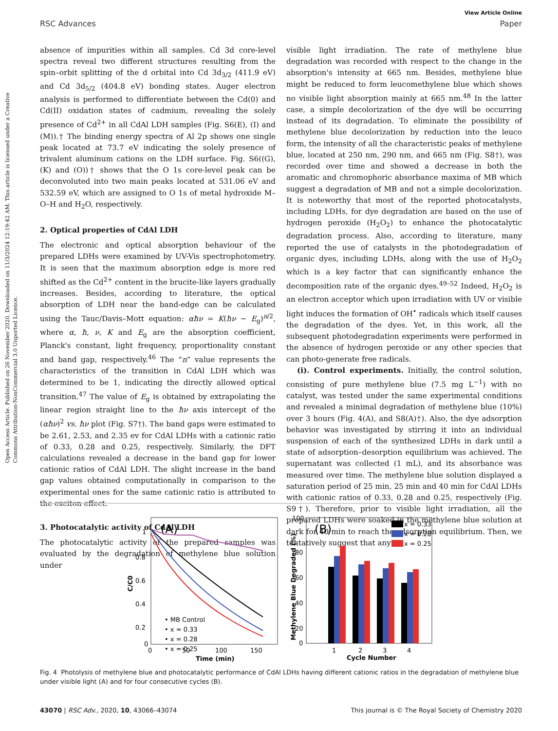Open Access Article. Published on 26 November 2020. Downloaded on 11/3/2024 12:19:42 AM. This article is licensed under a Creative Commons Attribution-NonCommercial 3.0 Unported Licence.
View Article Online
RSC Advances Paper
absence of impurities within all samples. Cd 3d core-level spectra reveal two different structures resulting from the spin–orbit splitting of the d orbital into Cd 3d<sub>3/2</sub> (411.9 eV) and Cd 3d<sub>5/2</sub> (404.8 eV) bonding states. Auger electron analysis is performed to differentiate between the Cd(0) and Cd(II) oxidation states of cadmium, revealing the solely presence of Cd<sup>2+</sup> in all CdAl LDH samples (Fig. S6(E), (I) and (M)).† The binding energy spectra of Al 2p shows one single peak located at 73.7 eV indicating the solely presence of trivalent aluminum cations on the LDH surface. Fig. S6((G), (K) and (O))† shows that the O 1s core-level peak can be deconvoluted into two main peaks located at 531.06 eV and 532.59 eV, which are assigned to O 1s of metal hydroxide M–O–H and H<sub>2</sub>O, respectively.
2. Optical properties of CdAl LDH
The electronic and optical absorption behaviour of the prepared LDHs were examined by UV-Vis spectrophotometry. It is seen that the maximum absorption edge is more red shifted as the Cd<sup>2+</sup> content in the brucite-like layers gradually increases. Besides, according to literature, the optical absorption of LDH near the band-edge can be calculated using the Tauc/Davis–Mott equation: αħν = K(ħν − E<sub>g</sub>)<sup>n/2</sup>, where α, ħ, ν, K and E<sub>g</sub> are the absorption coefficient, Planck's constant, light frequency, proportionality constant and band gap, respectively.<sup>46</sup> The “n” value represents the characteristics of the transition in CdAl LDH which was determined to be 1, indicating the directly allowed optical transition.<sup>47</sup> The value of E<sub>g</sub> is obtained by extrapolating the linear region straight line to the ħν axis intercept of the (αħν)<sup>2</sup> vs. ħν plot (Fig. S7†). The band gaps were estimated to be 2.61, 2.53, and 2.35 ev for CdAl LDHs with a cationic ratio of 0.33, 0.28 and 0.25, respectively. Similarly, the DFT calculations revealed a decrease in the band gap for lower cationic ratios of CdAl LDH. The slight increase in the band gap values obtained computationally in comparison to the experimental ones for the same cationic ratio is attributed to the exciton effect.
3. Photocatalytic activity of CdAl LDH
The photocatalytic activity of the prepared samples was evaluated by the degradation of methylene blue solution under
visible light irradiation. The rate of methylene blue degradation was recorded with respect to the change in the absorption's intensity at 665 nm. Besides, methylene blue might be reduced to form leucomethylene blue which shows no visible light absorption mainly at 665 nm.<sup>48</sup> In the latter case, a simple decolorization of the dye will be occurring instead of its degradation. To eliminate the possibility of methylene blue decolorization by reduction into the leuco form, the intensity of all the characteristic peaks of methylene blue, located at 250 nm, 290 nm, and 665 nm (Fig. S8†), was recorded over time and showed a decrease in both the aromatic and chromophoric absorbance maxima of MB which suggest a degradation of MB and not a simple decolorization. It is noteworthy that most of the reported photocatalysts, including LDHs, for dye degradation are based on the use of hydrogen peroxide (H<sub>2</sub>O<sub>2</sub>) to enhance the photocatalytic degradation process. Also, according to literature, many reported the use of catalysts in the photodegradation of organic dyes, including LDHs, along with the use of H<sub>2</sub>O<sub>2</sub> which is a key factor that can significantly enhance the decomposition rate of the organic dyes.<sup>49–52</sup> Indeed, H<sub>2</sub>O<sub>2</sub> is an electron acceptor which upon irradiation with UV or visible light induces the formation of OH<sup>•</sup> radicals which itself causes the degradation of the dyes. Yet, in this work, all the subsequent photodegradation experiments were performed in the absence of hydrogen peroxide or any other species that can photo-generate free radicals.
(i). Control experiments. Initially, the control solution, consisting of pure methylene blue (7.5 mg L<sup>−1</sup>) with no catalyst, was tested under the same experimental conditions and revealed a minimal degradation of methylene blue (10%) over 3 hours (Fig. 4(A), and S8(A)†). Also, the dye adsorption behavior was investigated by stirring it into an individual suspension of each of the synthesized LDHs in dark until a state of adsorption–desorption equilibrium was achieved. The supernatant was collected (1 mL), and its absorbance was measured over time. The methylene blue solution displayed a saturation period of 25 min, 25 min and 40 min for CdAl LDHs with cationic ratios of 0.33, 0.28 and 0.25, respectively (Fig. S9†). Therefore, prior to visible light irradiation, all the prepared LDHs were soaked in the methylene blue solution at dark for 40 min to reach the adsorption equilibrium. Then, we tentatively suggest that any
(A)
1
0.8
0.6
0.4
0.2
0
0
50
100
150
Time (min)
C/C0
• MB Control
• x = 0.33
• x = 0.28
• x = 0.25
(B)
100
80
60
40
20
0
Methylene Blue Degraded (%)
1
2
3
4
Cycle Number
x = 0.33
x = 0.28
x = 0.25
Fig. 4 Photolysis of methylene blue and photocatalytic performance of CdAl LDHs having different cationic ratios in the degradation of methylene blue under visible light (A) and for four consecutive cycles (B).
43070 | RSC Adv., 2020, 10, 43066–43074 This journal is © The Royal Society of Chemistry 2020